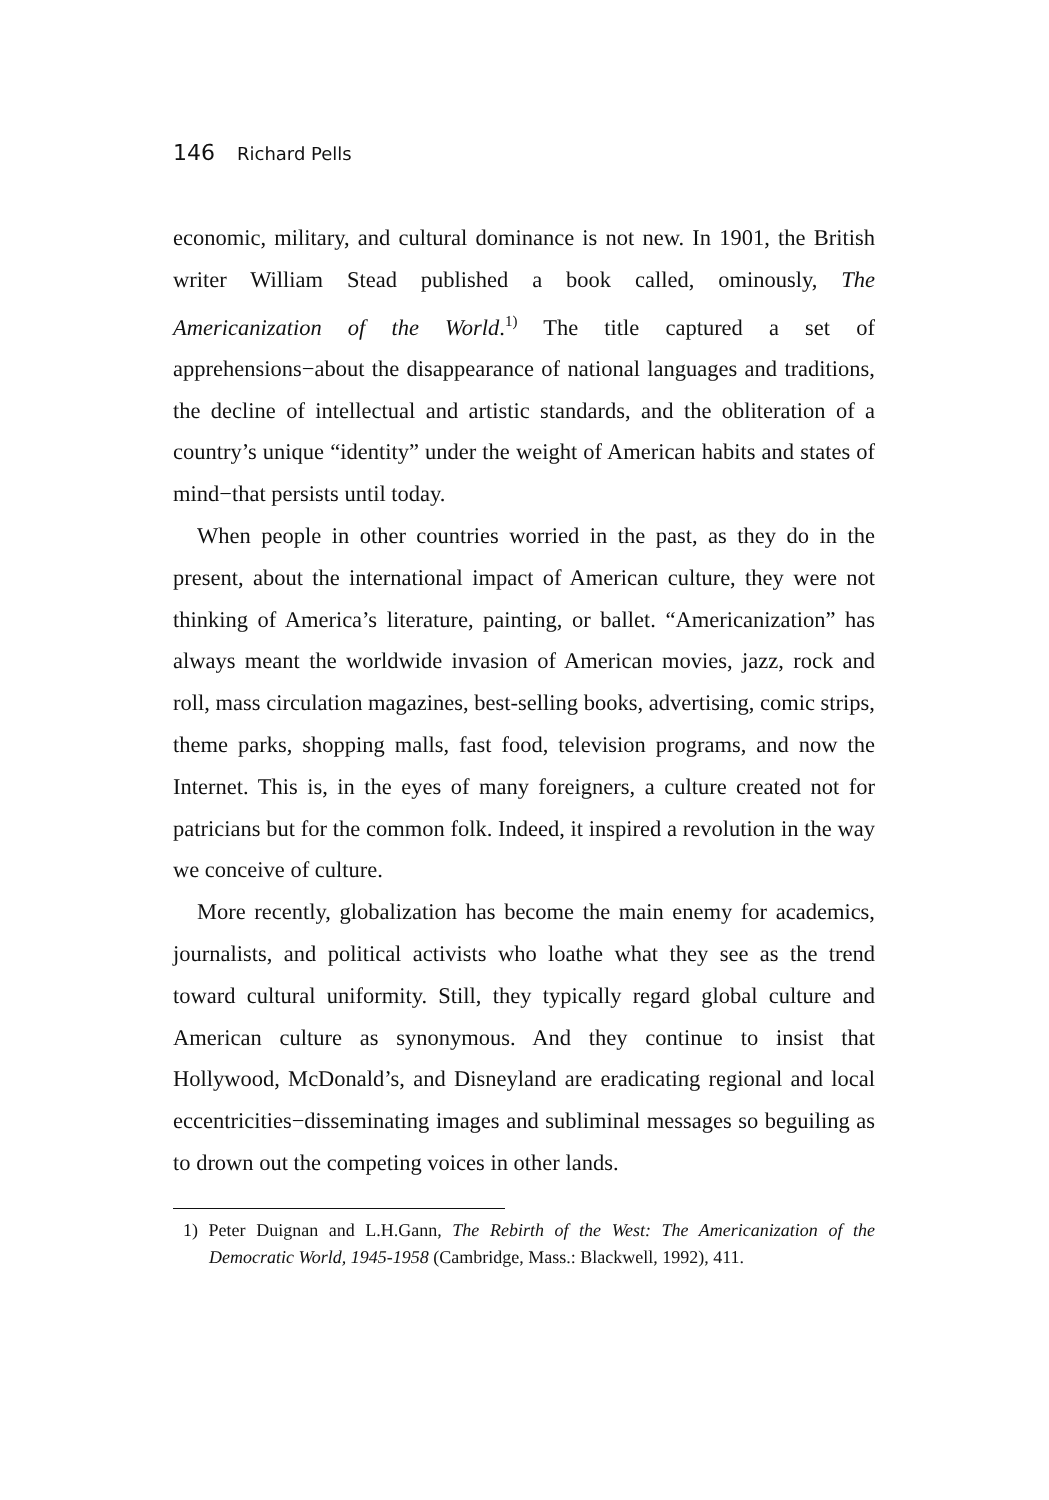146 Richard Pells
economic, military, and cultural dominance is not new. In 1901, the British writer William Stead published a book called, ominously, The Americanization of the World.<sup>1)</sup> The title captured a set of apprehensions−about the disappearance of national languages and traditions, the decline of intellectual and artistic standards, and the obliteration of a country’s unique “identity” under the weight of American habits and states of mind−that persists until today.
When people in other countries worried in the past, as they do in the present, about the international impact of American culture, they were not thinking of America’s literature, painting, or ballet. “Americanization” has always meant the worldwide invasion of American movies, jazz, rock and roll, mass circulation magazines, best-selling books, advertising, comic strips, theme parks, shopping malls, fast food, television programs, and now the Internet. This is, in the eyes of many foreigners, a culture created not for patricians but for the common folk. Indeed, it inspired a revolution in the way we conceive of culture.
More recently, globalization has become the main enemy for academics, journalists, and political activists who loathe what they see as the trend toward cultural uniformity. Still, they typically regard global culture and American culture as synonymous. And they continue to insist that Hollywood, McDonald’s, and Disneyland are eradicating regional and local eccentricities−disseminating images and subliminal messages so beguiling as to drown out the competing voices in other lands.
1) Peter Duignan and L.H.Gann, The Rebirth of the West: The Americanization of the Democratic World, 1945-1958 (Cambridge, Mass.: Blackwell, 1992), 411.